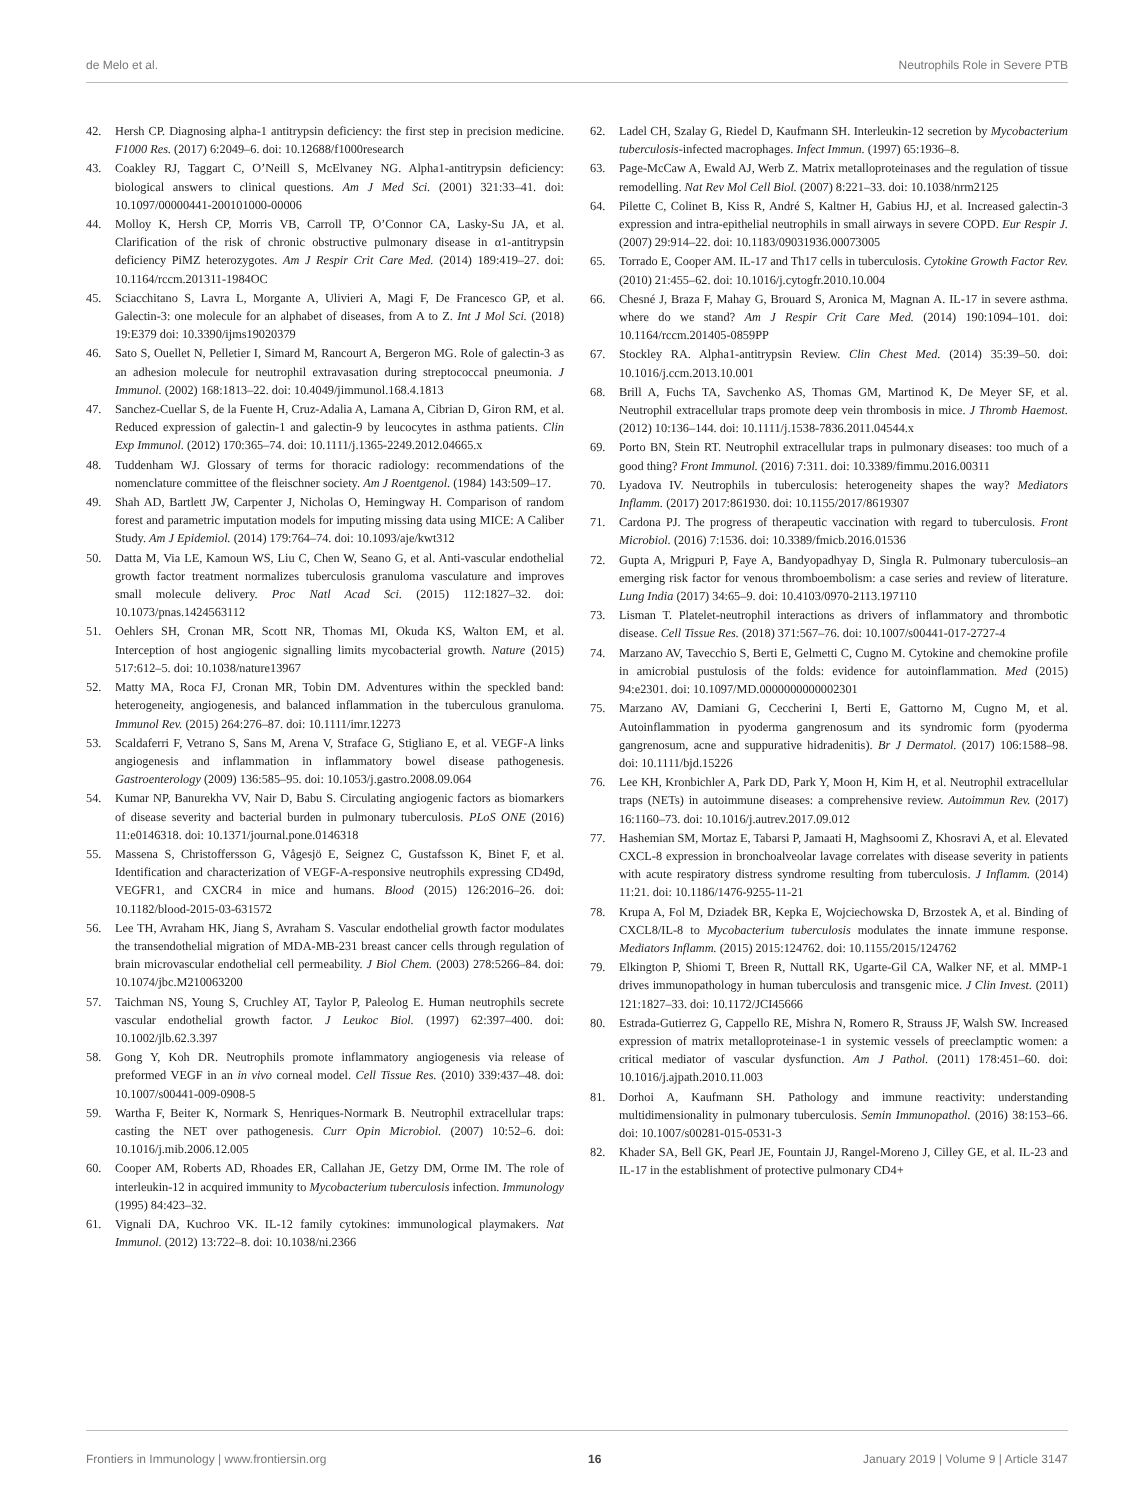de Melo et al. Neutrophils Role in Severe PTB
42. Hersh CP. Diagnosing alpha-1 antitrypsin deficiency: the first step in precision medicine. F1000 Res. (2017) 6:2049–6. doi: 10.12688/f1000research
43. Coakley RJ, Taggart C, O’Neill S, McElvaney NG. Alpha1-antitrypsin deficiency: biological answers to clinical questions. Am J Med Sci. (2001) 321:33–41. doi: 10.1097/00000441-200101000-00006
44. Molloy K, Hersh CP, Morris VB, Carroll TP, O’Connor CA, Lasky-Su JA, et al. Clarification of the risk of chronic obstructive pulmonary disease in α1-antitrypsin deficiency PiMZ heterozygotes. Am J Respir Crit Care Med. (2014) 189:419–27. doi: 10.1164/rccm.201311-1984OC
45. Sciacchitano S, Lavra L, Morgante A, Ulivieri A, Magi F, De Francesco GP, et al. Galectin-3: one molecule for an alphabet of diseases, from A to Z. Int J Mol Sci. (2018) 19:E379 doi: 10.3390/ijms19020379
46. Sato S, Ouellet N, Pelletier I, Simard M, Rancourt A, Bergeron MG. Role of galectin-3 as an adhesion molecule for neutrophil extravasation during streptococcal pneumonia. J Immunol. (2002) 168:1813–22. doi: 10.4049/jimmunol.168.4.1813
47. Sanchez-Cuellar S, de la Fuente H, Cruz-Adalia A, Lamana A, Cibrian D, Giron RM, et al. Reduced expression of galectin-1 and galectin-9 by leucocytes in asthma patients. Clin Exp Immunol. (2012) 170:365–74. doi: 10.1111/j.1365-2249.2012.04665.x
48. Tuddenham WJ. Glossary of terms for thoracic radiology: recommendations of the nomenclature committee of the fleischner society. Am J Roentgenol. (1984) 143:509–17.
49. Shah AD, Bartlett JW, Carpenter J, Nicholas O, Hemingway H. Comparison of random forest and parametric imputation models for imputing missing data using MICE: A Caliber Study. Am J Epidemiol. (2014) 179:764–74. doi: 10.1093/aje/kwt312
50. Datta M, Via LE, Kamoun WS, Liu C, Chen W, Seano G, et al. Anti-vascular endothelial growth factor treatment normalizes tuberculosis granuloma vasculature and improves small molecule delivery. Proc Natl Acad Sci. (2015) 112:1827–32. doi: 10.1073/pnas.1424563112
51. Oehlers SH, Cronan MR, Scott NR, Thomas MI, Okuda KS, Walton EM, et al. Interception of host angiogenic signalling limits mycobacterial growth. Nature (2015) 517:612–5. doi: 10.1038/nature13967
52. Matty MA, Roca FJ, Cronan MR, Tobin DM. Adventures within the speckled band: heterogeneity, angiogenesis, and balanced inflammation in the tuberculous granuloma. Immunol Rev. (2015) 264:276–87. doi: 10.1111/imr.12273
53. Scaldaferri F, Vetrano S, Sans M, Arena V, Straface G, Stigliano E, et al. VEGF-A links angiogenesis and inflammation in inflammatory bowel disease pathogenesis. Gastroenterology (2009) 136:585–95. doi: 10.1053/j.gastro.2008.09.064
54. Kumar NP, Banurekha VV, Nair D, Babu S. Circulating angiogenic factors as biomarkers of disease severity and bacterial burden in pulmonary tuberculosis. PLoS ONE (2016) 11:e0146318. doi: 10.1371/journal.pone.0146318
55. Massena S, Christoffersson G, Vågesjö E, Seignez C, Gustafsson K, Binet F, et al. Identification and characterization of VEGF-A-responsive neutrophils expressing CD49d, VEGFR1, and CXCR4 in mice and humans. Blood (2015) 126:2016–26. doi: 10.1182/blood-2015-03-631572
56. Lee TH, Avraham HK, Jiang S, Avraham S. Vascular endothelial growth factor modulates the transendothelial migration of MDA-MB-231 breast cancer cells through regulation of brain microvascular endothelial cell permeability. J Biol Chem. (2003) 278:5266–84. doi: 10.1074/jbc.M210063200
57. Taichman NS, Young S, Cruchley AT, Taylor P, Paleolog E. Human neutrophils secrete vascular endothelial growth factor. J Leukoc Biol. (1997) 62:397–400. doi: 10.1002/jlb.62.3.397
58. Gong Y, Koh DR. Neutrophils promote inflammatory angiogenesis via release of preformed VEGF in an in vivo corneal model. Cell Tissue Res. (2010) 339:437–48. doi: 10.1007/s00441-009-0908-5
59. Wartha F, Beiter K, Normark S, Henriques-Normark B. Neutrophil extracellular traps: casting the NET over pathogenesis. Curr Opin Microbiol. (2007) 10:52–6. doi: 10.1016/j.mib.2006.12.005
60. Cooper AM, Roberts AD, Rhoades ER, Callahan JE, Getzy DM, Orme IM. The role of interleukin-12 in acquired immunity to Mycobacterium tuberculosis infection. Immunology (1995) 84:423–32.
61. Vignali DA, Kuchroo VK. IL-12 family cytokines: immunological playmakers. Nat Immunol. (2012) 13:722–8. doi: 10.1038/ni.2366
62. Ladel CH, Szalay G, Riedel D, Kaufmann SH. Interleukin-12 secretion by Mycobacterium tuberculosis-infected macrophages. Infect Immun. (1997) 65:1936–8.
63. Page-McCaw A, Ewald AJ, Werb Z. Matrix metalloproteinases and the regulation of tissue remodelling. Nat Rev Mol Cell Biol. (2007) 8:221–33. doi: 10.1038/nrm2125
64. Pilette C, Colinet B, Kiss R, André S, Kaltner H, Gabius HJ, et al. Increased galectin-3 expression and intra-epithelial neutrophils in small airways in severe COPD. Eur Respir J. (2007) 29:914–22. doi: 10.1183/09031936.00073005
65. Torrado E, Cooper AM. IL-17 and Th17 cells in tuberculosis. Cytokine Growth Factor Rev. (2010) 21:455–62. doi: 10.1016/j.cytogfr.2010.10.004
66. Chesné J, Braza F, Mahay G, Brouard S, Aronica M, Magnan A. IL-17 in severe asthma. where do we stand? Am J Respir Crit Care Med. (2014) 190:1094–101. doi: 10.1164/rccm.201405-0859PP
67. Stockley RA. Alpha1-antitrypsin Review. Clin Chest Med. (2014) 35:39–50. doi: 10.1016/j.ccm.2013.10.001
68. Brill A, Fuchs TA, Savchenko AS, Thomas GM, Martinod K, De Meyer SF, et al. Neutrophil extracellular traps promote deep vein thrombosis in mice. J Thromb Haemost. (2012) 10:136–144. doi: 10.1111/j.1538-7836.2011.04544.x
69. Porto BN, Stein RT. Neutrophil extracellular traps in pulmonary diseases: too much of a good thing? Front Immunol. (2016) 7:311. doi: 10.3389/fimmu.2016.00311
70. Lyadova IV. Neutrophils in tuberculosis: heterogeneity shapes the way? Mediators Inflamm. (2017) 2017:861930. doi: 10.1155/2017/8619307
71. Cardona PJ. The progress of therapeutic vaccination with regard to tuberculosis. Front Microbiol. (2016) 7:1536. doi: 10.3389/fmicb.2016.01536
72. Gupta A, Mrigpuri P, Faye A, Bandyopadhyay D, Singla R. Pulmonary tuberculosis–an emerging risk factor for venous thromboembolism: a case series and review of literature. Lung India (2017) 34:65–9. doi: 10.4103/0970-2113.197110
73. Lisman T. Platelet-neutrophil interactions as drivers of inflammatory and thrombotic disease. Cell Tissue Res. (2018) 371:567–76. doi: 10.1007/s00441-017-2727-4
74. Marzano AV, Tavecchio S, Berti E, Gelmetti C, Cugno M. Cytokine and chemokine profile in amicrobial pustulosis of the folds: evidence for autoinflammation. Med (2015) 94:e2301. doi: 10.1097/MD.0000000000002301
75. Marzano AV, Damiani G, Ceccherini I, Berti E, Gattorno M, Cugno M, et al. Autoinflammation in pyoderma gangrenosum and its syndromic form (pyoderma gangrenosum, acne and suppurative hidradenitis). Br J Dermatol. (2017) 106:1588–98. doi: 10.1111/bjd.15226
76. Lee KH, Kronbichler A, Park DD, Park Y, Moon H, Kim H, et al. Neutrophil extracellular traps (NETs) in autoimmune diseases: a comprehensive review. Autoimmun Rev. (2017) 16:1160–73. doi: 10.1016/j.autrev.2017.09.012
77. Hashemian SM, Mortaz E, Tabarsi P, Jamaati H, Maghsoomi Z, Khosravi A, et al. Elevated CXCL-8 expression in bronchoalveolar lavage correlates with disease severity in patients with acute respiratory distress syndrome resulting from tuberculosis. J Inflamm. (2014) 11:21. doi: 10.1186/1476-9255-11-21
78. Krupa A, Fol M, Dziadek BR, Kepka E, Wojciechowska D, Brzostek A, et al. Binding of CXCL8/IL-8 to Mycobacterium tuberculosis modulates the innate immune response. Mediators Inflamm. (2015) 2015:124762. doi: 10.1155/2015/124762
79. Elkington P, Shiomi T, Breen R, Nuttall RK, Ugarte-Gil CA, Walker NF, et al. MMP-1 drives immunopathology in human tuberculosis and transgenic mice. J Clin Invest. (2011) 121:1827–33. doi: 10.1172/JCI45666
80. Estrada-Gutierrez G, Cappello RE, Mishra N, Romero R, Strauss JF, Walsh SW. Increased expression of matrix metalloproteinase-1 in systemic vessels of preeclamptic women: a critical mediator of vascular dysfunction. Am J Pathol. (2011) 178:451–60. doi: 10.1016/j.ajpath.2010.11.003
81. Dorhoi A, Kaufmann SH. Pathology and immune reactivity: understanding multidimensionality in pulmonary tuberculosis. Semin Immunopathol. (2016) 38:153–66. doi: 10.1007/s00281-015-0531-3
82. Khader SA, Bell GK, Pearl JE, Fountain JJ, Rangel-Moreno J, Cilley GE, et al. IL-23 and IL-17 in the establishment of protective pulmonary CD4+
Frontiers in Immunology | www.frontiersin.org 16 January 2019 | Volume 9 | Article 3147